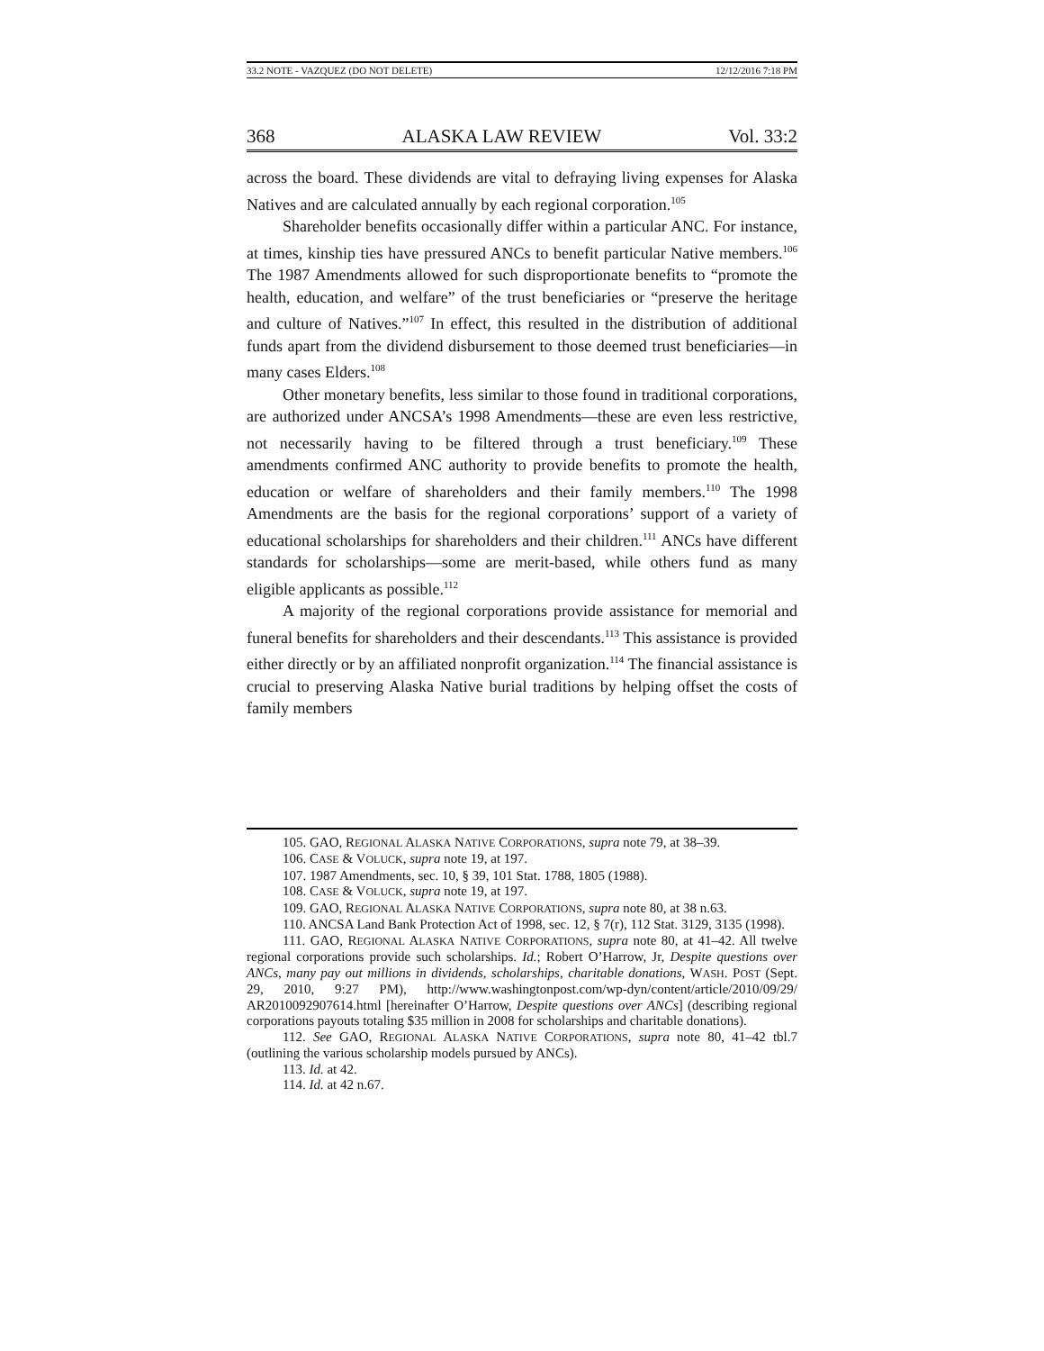33.2 NOTE - VAZQUEZ (DO NOT DELETE) 12/12/2016 7:18 PM
368 ALASKA LAW REVIEW Vol. 33:2
across the board. These dividends are vital to defraying living expenses for Alaska Natives and are calculated annually by each regional corporation.<sup>105</sup>
Shareholder benefits occasionally differ within a particular ANC. For instance, at times, kinship ties have pressured ANCs to benefit particular Native members.<sup>106</sup> The 1987 Amendments allowed for such disproportionate benefits to “promote the health, education, and welfare” of the trust beneficiaries or “preserve the heritage and culture of Natives.”<sup>107</sup> In effect, this resulted in the distribution of additional funds apart from the dividend disbursement to those deemed trust beneficiaries—in many cases Elders.<sup>108</sup>
Other monetary benefits, less similar to those found in traditional corporations, are authorized under ANCSA’s 1998 Amendments—these are even less restrictive, not necessarily having to be filtered through a trust beneficiary.<sup>109</sup> These amendments confirmed ANC authority to provide benefits to promote the health, education or welfare of shareholders and their family members.<sup>110</sup> The 1998 Amendments are the basis for the regional corporations’ support of a variety of educational scholarships for shareholders and their children.<sup>111</sup> ANCs have different standards for scholarships—some are merit-based, while others fund as many eligible applicants as possible.<sup>112</sup>
A majority of the regional corporations provide assistance for memorial and funeral benefits for shareholders and their descendants.<sup>113</sup> This assistance is provided either directly or by an affiliated nonprofit organization.<sup>114</sup> The financial assistance is crucial to preserving Alaska Native burial traditions by helping offset the costs of family members
105. GAO, REGIONAL ALASKA NATIVE CORPORATIONS, supra note 79, at 38–39.
106. CASE & VOLUCK, supra note 19, at 197.
107. 1987 Amendments, sec. 10, § 39, 101 Stat. 1788, 1805 (1988).
108. CASE & VOLUCK, supra note 19, at 197.
109. GAO, REGIONAL ALASKA NATIVE CORPORATIONS, supra note 80, at 38 n.63.
110. ANCSA Land Bank Protection Act of 1998, sec. 12, § 7(r), 112 Stat. 3129, 3135 (1998).
111. GAO, REGIONAL ALASKA NATIVE CORPORATIONS, supra note 80, at 41–42. All twelve regional corporations provide such scholarships. Id.; Robert O’Harrow, Jr, Despite questions over ANCs, many pay out millions in dividends, scholarships, charitable donations, WASH. POST (Sept. 29, 2010, 9:27 PM), http://www.washingtonpost.com/wp-dyn/content/article/2010/09/29/ AR2010092907614.html [hereinafter O’Harrow, Despite questions over ANCs] (describing regional corporations payouts totaling $35 million in 2008 for scholarships and charitable donations).
112. See GAO, REGIONAL ALASKA NATIVE CORPORATIONS, supra note 80, 41–42 tbl.7 (outlining the various scholarship models pursued by ANCs).
113. Id. at 42.
114. Id. at 42 n.67.